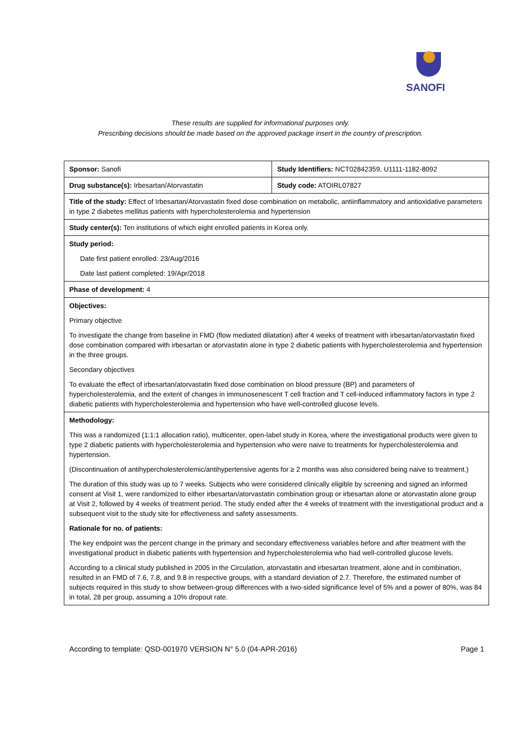SANOFI
These results are supplied for informational purposes only.
Prescribing decisions should be made based on the approved package insert in the country of prescription.
| Sponsor: Sanofi | Study Identifiers: NCT02842359, U1111-1182-8092 |
| Drug substance(s): Irbesartan/Atorvastatin | Study code: ATOIRL07827 |
| Title of the study: Effect of Irbesartan/Atorvastatin fixed dose combination on metabolic, antiinflammatory and antioxidative parameters in type 2 diabetes mellitus patients with hypercholesterolemia and hypertension | |
| Study center(s): Ten institutions of which eight enrolled patients in Korea only. | |
| Study period: Date first patient enrolled: 23/Aug/2016 Date last patient completed: 19/Apr/2018 | |
| Phase of development: 4 | |
| Objectives: Primary objective To investigate the change from baseline in FMD (flow mediated dilatation) after 4 weeks of treatment with irbesartan/atorvastatin fixed dose combination compared with irbesartan or atorvastatin alone in type 2 diabetic patients with hypercholesterolemia and hypertension in the three groups. Secondary objectives To evaluate the effect of irbesartan/atorvastatin fixed dose combination on blood pressure (BP) and parameters of hypercholesterolemia, and the extent of changes in immunosenescent T cell fraction and T cell-induced inflammatory factors in type 2 diabetic patients with hypercholesterolemia and hypertension who have well-controlled glucose levels. | |
| Methodology: This was a randomized (1:1:1 allocation ratio), multicenter, open-label study in Korea, where the investigational products were given to type 2 diabetic patients with hypercholesterolemia and hypertension who were naive to treatments for hypercholesterolemia and hypertension. (Discontinuation of antihypercholesterolemic/antihypertensive agents for ≥ 2 months was also considered being naive to treatment.) The duration of this study was up to 7 weeks. Subjects who were considered clinically eligible by screening and signed an informed consent at Visit 1, were randomized to either irbesartan/atorvastatin combination group or irbesartan alone or atorvastatin alone group at Visit 2, followed by 4 weeks of treatment period. The study ended after the 4 weeks of treatment with the investigational product and a subsequent visit to the study site for effectiveness and safety assessments. Rationale for no. of patients: The key endpoint was the percent change in the primary and secondary effectiveness variables before and after treatment with the investigational product in diabetic patients with hypertension and hypercholesterolemia who had well-controlled glucose levels. According to a clinical study published in 2005 in the Circulation, atorvastatin and irbesartan treatment, alone and in combination, resulted in an FMD of 7.6, 7.8, and 9.8 in respective groups, with a standard deviation of 2.7. Therefore, the estimated number of subjects required in this study to show between-group differences with a two-sided significance level of 5% and a power of 80%, was 84 in total, 28 per group, assuming a 10% dropout rate. | |
According to template: QSD-001970 VERSION N° 5.0 (04-APR-2016) Page 1